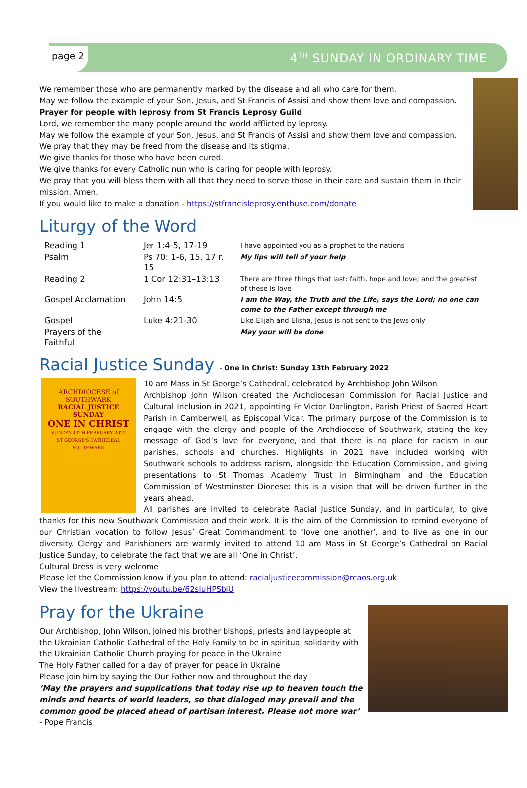page 2
4<sup>TH</sup> SUNDAY IN ORDINARY TIME
We remember those who are permanently marked by the disease and all who care for them.
May we follow the example of your Son, Jesus, and St Francis of Assisi and show them love and compassion.
Prayer for people with leprosy from St Francis Leprosy Guild
Lord, we remember the many people around the world afflicted by leprosy.
May we follow the example of your Son, Jesus, and St Francis of Assisi and show them love and compassion.
We pray that they may be freed from the disease and its stigma.
We give thanks for those who have been cured.
We give thanks for every Catholic nun who is caring for people with leprosy.
We pray that you will bless them with all that they need to serve those in their care and sustain them in their mission. Amen.
If you would like to make a donation - https://stfrancisleprosy.enthuse.com/donate
Liturgy of the Word
| Reading 1 | Jer 1:4-5, 17-19 | I have appointed you as a prophet to the nations |
| Psalm | Ps 70: 1-6, 15. 17 r. 15 | My lips will tell of your help |
| Reading 2 | 1 Cor 12:31–13:13 | There are three things that last: faith, hope and love; and the greatest of these is love |
| Gospel Acclamation | John 14:5 | I am the Way, the Truth and the Life, says the Lord; no one can come to the Father except through me |
| Gospel | Luke 4:21-30 | Like Elijah and Elisha, Jesus is not sent to the Jews only |
| Prayers of the Faithful | | May your will be done |
Racial Justice Sunday - One in Christ: Sunday 13th February 2022
ARCHDIOCESE of SOUTHWARK
RACIAL JUSTICE SUNDAY
ONE IN CHRIST
SUNDAY 13TH FEBRUARY 2022
ST GEORGE'S CATHEDRAL SOUTHWARK
10 am Mass in St George’s Cathedral, celebrated by Archbishop John Wilson
Archbishop John Wilson created the Archdiocesan Commission for Racial Justice and Cultural Inclusion in 2021, appointing Fr Victor Darlington, Parish Priest of Sacred Heart Parish in Camberwell, as Episcopal Vicar. The primary purpose of the Commission is to engage with the clergy and people of the Archdiocese of Southwark, stating the key message of God’s love for everyone, and that there is no place for racism in our parishes, schools and churches. Highlights in 2021 have included working with Southwark schools to address racism, alongside the Education Commission, and giving presentations to St Thomas Academy Trust in Birmingham and the Education Commission of Westminster Diocese: this is a vision that will be driven further in the years ahead.
All parishes are invited to celebrate Racial Justice Sunday, and in particular, to give thanks for this new Southwark Commission and their work. It is the aim of the Commission to remind everyone of our Christian vocation to follow Jesus’ Great Commandment to ‘love one another’, and to live as one in our diversity. Clergy and Parishioners are warmly invited to attend 10 am Mass in St George’s Cathedral on Racial Justice Sunday, to celebrate the fact that we are all ‘One in Christ’.
Cultural Dress is very welcome
Please let the Commission know if you plan to attend: racialjusticecommission@rcaos.org.uk
View the livestream: https://youtu.be/62sIuHPSbIU
Pray for the Ukraine
Our Archbishop, John Wilson, joined his brother bishops, priests and laypeople at the Ukrainian Catholic Cathedral of the Holy Family to be in spiritual solidarity with the Ukrainian Catholic Church praying for peace in the Ukraine
The Holy Father called for a day of prayer for peace in Ukraine
Please join him by saying the Our Father now and throughout the day
‘May the prayers and supplications that today rise up to heaven touch the minds and hearts of world leaders, so that dialoged may prevail and the common good be placed ahead of partisan interest. Please not more war’ - Pope Francis